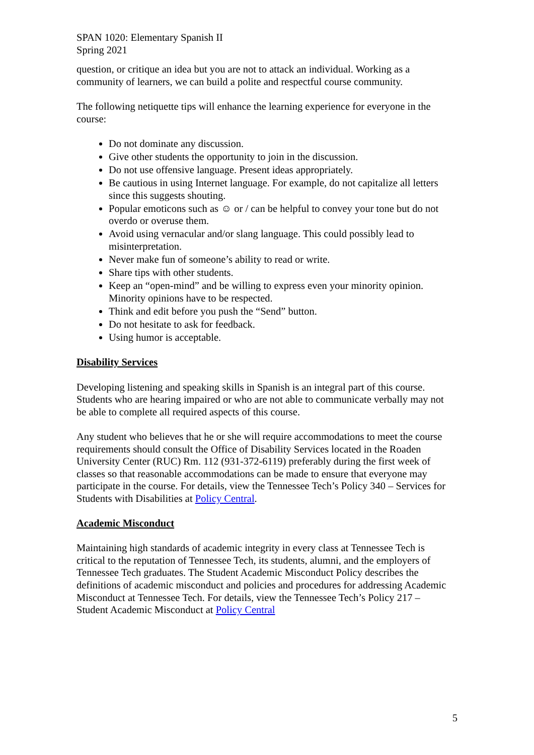SPAN 1020: Elementary Spanish II
Spring 2021
question, or critique an idea but you are not to attack an individual. Working as a community of learners, we can build a polite and respectful course community.
The following netiquette tips will enhance the learning experience for everyone in the course:
Do not dominate any discussion.
Give other students the opportunity to join in the discussion.
Do not use offensive language. Present ideas appropriately.
Be cautious in using Internet language. For example, do not capitalize all letters since this suggests shouting.
Popular emoticons such as ☺ or / can be helpful to convey your tone but do not overdo or overuse them.
Avoid using vernacular and/or slang language. This could possibly lead to misinterpretation.
Never make fun of someone’s ability to read or write.
Share tips with other students.
Keep an “open-mind” and be willing to express even your minority opinion. Minority opinions have to be respected.
Think and edit before you push the “Send” button.
Do not hesitate to ask for feedback.
Using humor is acceptable.
Disability Services
Developing listening and speaking skills in Spanish is an integral part of this course. Students who are hearing impaired or who are not able to communicate verbally may not be able to complete all required aspects of this course.
Any student who believes that he or she will require accommodations to meet the course requirements should consult the Office of Disability Services located in the Roaden University Center (RUC) Rm. 112 (931-372-6119) preferably during the first week of classes so that reasonable accommodations can be made to ensure that everyone may participate in the course. For details, view the Tennessee Tech’s Policy 340 – Services for Students with Disabilities at Policy Central.
Academic Misconduct
Maintaining high standards of academic integrity in every class at Tennessee Tech is critical to the reputation of Tennessee Tech, its students, alumni, and the employers of Tennessee Tech graduates. The Student Academic Misconduct Policy describes the definitions of academic misconduct and policies and procedures for addressing Academic Misconduct at Tennessee Tech. For details, view the Tennessee Tech’s Policy 217 – Student Academic Misconduct at Policy Central
5